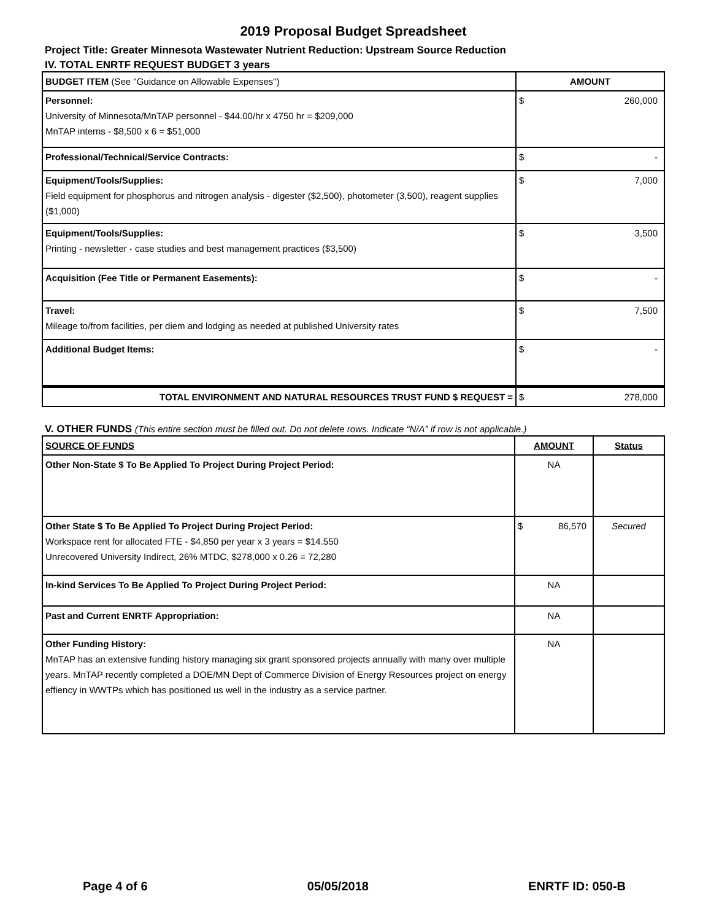2019 Proposal Budget Spreadsheet
Project Title: Greater Minnesota Wastewater Nutrient Reduction: Upstream Source Reduction
IV. TOTAL ENRTF REQUEST BUDGET 3 years
| BUDGET ITEM (See "Guidance on Allowable Expenses") | AMOUNT |
| --- | --- |
| Personnel: University of Minnesota/MnTAP personnel - $44.00/hr x 4750 hr = $209,000 MnTAP interns - $8,500 x 6 = $51,000 | $ 260,000 |
| Professional/Technical/Service Contracts: | $ - |
| Equipment/Tools/Supplies: Field equipment for phosphorus and nitrogen analysis - digester ($2,500), photometer (3,500), reagent supplies ($1,000) | $ 7,000 |
| Equipment/Tools/Supplies: Printing - newsletter - case studies and best management practices ($3,500) | $ 3,500 |
| Acquisition (Fee Title or Permanent Easements): | $ - |
| Travel: Mileage to/from facilities, per diem and lodging as needed at published University rates | $ 7,500 |
| Additional Budget Items: | $ - |
| TOTAL ENVIRONMENT AND NATURAL RESOURCES TRUST FUND $ REQUEST = | $ 278,000 |
V. OTHER FUNDS (This entire section must be filled out. Do not delete rows. Indicate “N/A” if row is not applicable.)
| SOURCE OF FUNDS | AMOUNT | Status |
| --- | --- | --- |
| Other Non-State $ To Be Applied To Project During Project Period: | NA | |
| Other State $ To Be Applied To Project During Project Period: Workspace rent for allocated FTE - $4,850 per year x 3 years = $14.550 Unrecovered University Indirect, 26% MTDC, $278,000 x 0.26 = 72,280 | $ 86,570 | Secured |
| In-kind Services To Be Applied To Project During Project Period: | NA | |
| Past and Current ENRTF Appropriation: | NA | |
| Other Funding History: MnTAP has an extensive funding history managing six grant sponsored projects annually with many over multiple years. MnTAP recently completed a DOE/MN Dept of Commerce Division of Energy Resources project on energy effiency in WWTPs which has positioned us well in the industry as a service partner. | NA | |
Page 4 of 6 05/05/2018 ENRTF ID: 050-B